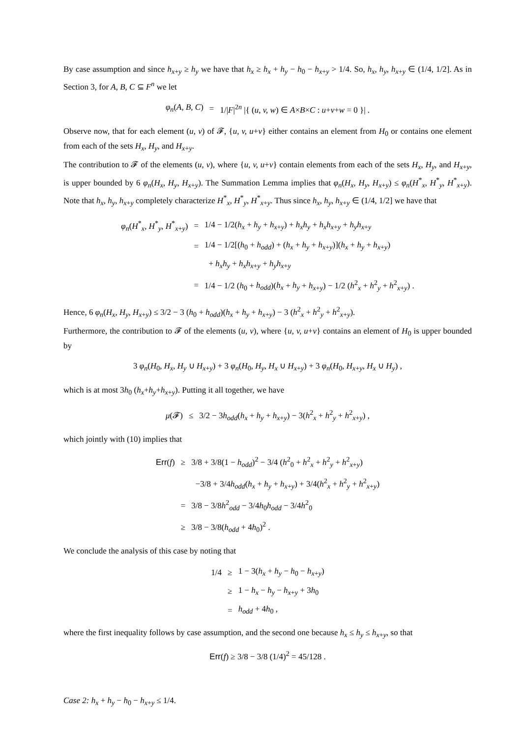By case assumption and since h<sub>x+y</sub> ≥ h<sub>y</sub> we have that h<sub>x</sub> ≥ h<sub>x</sub> + h<sub>y</sub> − h<sub>0</sub> − h<sub>x+y</sub> > 1/4. So, h<sub>x</sub>, h<sub>y</sub>, h<sub>x+y</sub> ∈ (1/4, 1/2]. As in Section 3, for A, B, C ⊆ F<sup>n</sup> we let
| φ<sub>n</sub> ( A, B, C ) | = | 1// F /<sup>2n</sup> /{ ( u, v, w ) ∈ A × B × C : u + v + w = 0 }/ . |
Observe now, that for each element (u, v) of 𝓕, {u, v, u+v} either contains an element from H<sub>0</sub> or contains one element from each of the sets H<sub>x</sub>, H<sub>y</sub>, and H<sub>x+y</sub>.
The contribution to 𝓕 of the elements (u, v), where {u, v, u+v} contain elements from each of the sets H<sub>x</sub>, H<sub>y</sub>, and H<sub>x+y</sub>, is upper bounded by 6 φ<sub>n</sub>(H<sub>x</sub>, H<sub>y</sub>, H<sub>x+y</sub>). The Summation Lemma implies that φ<sub>n</sub>(H<sub>x</sub>, H<sub>y</sub>, H<sub>x+y</sub>) ≤ φ<sub>n</sub>(H<sup>*</sup><sub>x</sub>, H<sup>*</sup><sub>y</sub>, H<sup>*</sup><sub>x+y</sub>). Note that h<sub>x</sub>, h<sub>y</sub>, h<sub>x+y</sub> completely characterize H<sup>*</sup><sub>x</sub>, H<sup>*</sup><sub>y</sub>, H<sup>*</sup><sub>x+y</sub>. Thus since h<sub>x</sub>, h<sub>y</sub>, h<sub>x+y</sub> ∈ (1/4, 1/2] we have that
| φ<sub>n</sub> ( H<sup>*</sup><sub>x</sub>, H<sup>*</sup><sub>y</sub>, H<sup>*</sup><sub>x+y</sub>) | = | 1/4 − 1/2( h<sub>x</sub> + h<sub>y</sub> + h<sub>x+y</sub>) + h<sub>x</sub>h<sub>y</sub> + h<sub>x</sub>h<sub>x+y</sub> + h<sub>y</sub>h<sub>x+y</sub> |
| | = | 1/4 − 1/2[( h<sub>0</sub> + h<sub>odd</sub> ) + ( h<sub>x</sub> + h<sub>y</sub> + h<sub>x+y</sub>)]( h<sub>x</sub> + h<sub>y</sub> + h<sub>x+y</sub>) |
| | | + h<sub>x</sub>h<sub>y</sub> + h<sub>x</sub>h<sub>x+y</sub> + h<sub>y</sub>h<sub>x+y</sub> |
| | = | 1/4 − 1/2 ( h<sub>0</sub> + h<sub>odd</sub> )( h<sub>x</sub> + h<sub>y</sub> + h<sub>x+y</sub>) − 1/2 ( h<sup>2</sup><sub>x</sub> + h<sup>2</sup><sub>y</sub> + h<sup>2</sup><sub>x+y</sub>) . |
Hence, 6 φ<sub>n</sub>(H<sub>x</sub>, H<sub>y</sub>, H<sub>x+y</sub>) ≤ 3/2 − 3 (h<sub>0</sub> + h<sub>odd</sub>)(h<sub>x</sub> + h<sub>y</sub> + h<sub>x+y</sub>) − 3 (h<sup>2</sup><sub>x</sub> + h<sup>2</sup><sub>y</sub> + h<sup>2</sup><sub>x+y</sub>).
Furthermore, the contribution to 𝓕 of the elements (u, v), where {u, v, u+v} contains an element of H<sub>0</sub> is upper bounded by
| 3 φ<sub>n</sub> ( H<sub>0</sub>, H<sub>x</sub> , H<sub>y</sub> ∪ H<sub>x+y</sub>) + 3 φ<sub>n</sub> ( H<sub>0</sub>, H<sub>y</sub> , H<sub>x</sub> ∪ H<sub>x+y</sub>) + 3 φ<sub>n</sub> ( H<sub>0</sub>, H<sub>x+y</sub>, H<sub>x</sub> ∪ H<sub>y</sub> ) , |
which is at most 3h<sub>0</sub> (h<sub>x</sub>+h<sub>y</sub>+h<sub>x+y</sub>). Putting it all together, we have
| μ (𝓕) | ≤ | 3/2 − 3 h<sub>odd</sub> ( h<sub>x</sub> + h<sub>y</sub> + h<sub>x+y</sub>) − 3( h<sup>2</sup><sub>x</sub> + h<sup>2</sup><sub>y</sub> + h<sup>2</sup><sub>x+y</sub>) , |
which jointly with (10) implies that
| Err ( f ) | ≥ | 3/8 + 3/8(1 − h<sub>odd</sub> )<sup>2</sup> − 3/4 ( h<sup>2</sup><sub>0</sub> + h<sup>2</sup><sub>x</sub> + h<sup>2</sup><sub>y</sub> + h<sup>2</sup><sub>x+y</sub>) |
| | | −3/8 + 3/4 h<sub>odd</sub> ( h<sub>x</sub> + h<sub>y</sub> + h<sub>x+y</sub>) + 3/4( h<sup>2</sup><sub>x</sub> + h<sup>2</sup><sub>y</sub> + h<sup>2</sup><sub>x+y</sub>) |
| | = | 3/8 − 3/8 h<sup>2</sup><sub>odd</sub> − 3/4 h<sub>0</sub> h<sub>odd</sub> − 3/4 h<sup>2</sup><sub>0</sub> |
| | ≥ | 3/8 − 3/8( h<sub>odd</sub> + 4 h<sub>0</sub>)<sup>2</sup> . |
We conclude the analysis of this case by noting that
| 1/4 | ≥ | 1 − 3( h<sub>x</sub> + h<sub>y</sub> − h<sub>0</sub> − h<sub>x+y</sub>) |
| | ≥ | 1 − h<sub>x</sub> − h<sub>y</sub> − h<sub>x+y</sub> + 3 h<sub>0</sub> |
| | = | h<sub>odd</sub> + 4 h<sub>0</sub> , |
where the first inequality follows by case assumption, and the second one because h<sub>x</sub> ≤ h<sub>y</sub> ≤ h<sub>x+y</sub>, so that
| Err ( f ) ≥ 3/8 − 3/8 (1/4)<sup>2</sup> = 45/128 . |
Case 2: h<sub>x</sub> + h<sub>y</sub> − h<sub>0</sub> − h<sub>x+y</sub> ≤ 1/4.